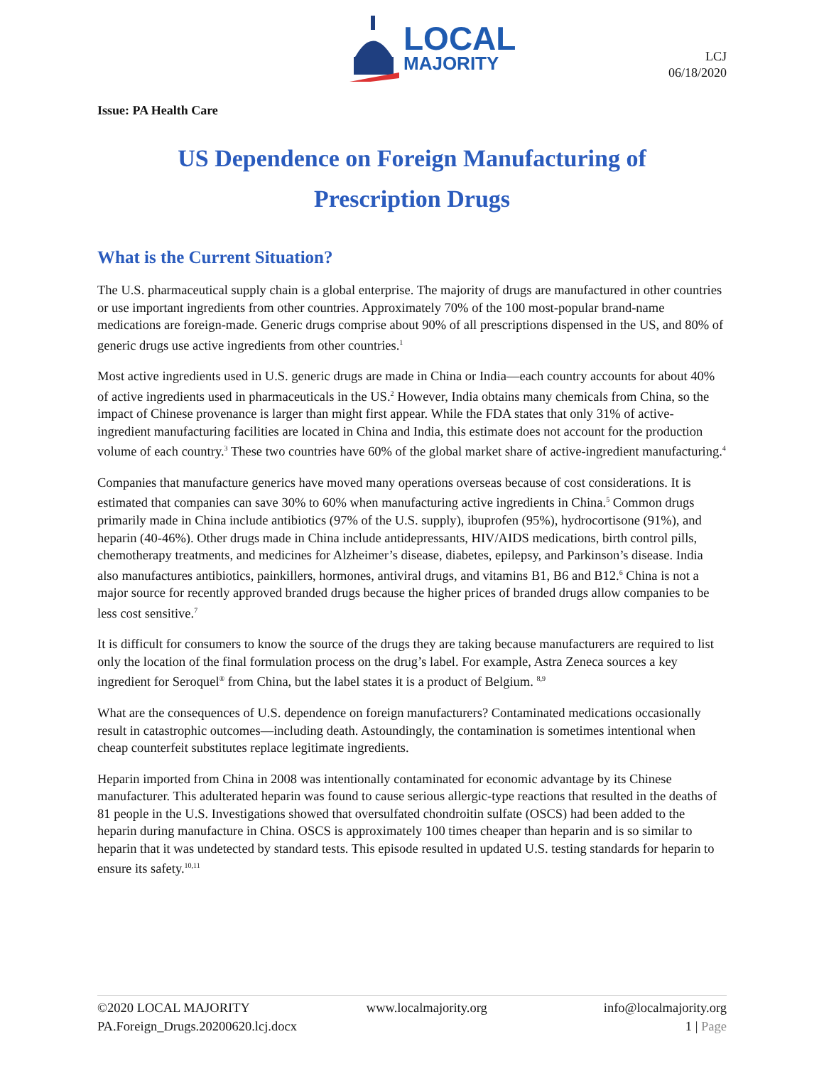LOCAL
MAJORITY
LCJ
06/18/2020
Issue: PA Health Care
US Dependence on Foreign Manufacturing of
Prescription Drugs
What is the Current Situation?
The U.S. pharmaceutical supply chain is a global enterprise. The majority of drugs are manufactured in other countries or use important ingredients from other countries. Approximately 70% of the 100 most-popular brand-name medications are foreign-made. Generic drugs comprise about 90% of all prescriptions dispensed in the US, and 80% of generic drugs use active ingredients from other countries.<sup>1</sup>
Most active ingredients used in U.S. generic drugs are made in China or India—each country accounts for about 40% of active ingredients used in pharmaceuticals in the US.<sup>2</sup> However, India obtains many chemicals from China, so the impact of Chinese provenance is larger than might first appear. While the FDA states that only 31% of active-ingredient manufacturing facilities are located in China and India, this estimate does not account for the production volume of each country.<sup>3</sup> These two countries have 60% of the global market share of active-ingredient manufacturing.<sup>4</sup>
Companies that manufacture generics have moved many operations overseas because of cost considerations. It is estimated that companies can save 30% to 60% when manufacturing active ingredients in China.<sup>5</sup> Common drugs primarily made in China include antibiotics (97% of the U.S. supply), ibuprofen (95%), hydrocortisone (91%), and heparin (40-46%). Other drugs made in China include antidepressants, HIV/AIDS medications, birth control pills, chemotherapy treatments, and medicines for Alzheimer’s disease, diabetes, epilepsy, and Parkinson’s disease. India also manufactures antibiotics, painkillers, hormones, antiviral drugs, and vitamins B1, B6 and B12.<sup>6</sup> China is not a major source for recently approved branded drugs because the higher prices of branded drugs allow companies to be less cost sensitive.<sup>7</sup>
It is difficult for consumers to know the source of the drugs they are taking because manufacturers are required to list only the location of the final formulation process on the drug’s label. For example, Astra Zeneca sources a key ingredient for Seroquel<sup>®</sup> from China, but the label states it is a product of Belgium. <sup>8,9</sup>
What are the consequences of U.S. dependence on foreign manufacturers? Contaminated medications occasionally result in catastrophic outcomes—including death. Astoundingly, the contamination is sometimes intentional when cheap counterfeit substitutes replace legitimate ingredients.
Heparin imported from China in 2008 was intentionally contaminated for economic advantage by its Chinese manufacturer. This adulterated heparin was found to cause serious allergic-type reactions that resulted in the deaths of 81 people in the U.S. Investigations showed that oversulfated chondroitin sulfate (OSCS) had been added to the heparin during manufacture in China. OSCS is approximately 100 times cheaper than heparin and is so similar to heparin that it was undetected by standard tests. This episode resulted in updated U.S. testing standards for heparin to ensure its safety.<sup>10,11</sup>
©2020 LOCAL MAJORITY www.localmajority.org info@localmajority.org
PA.Foreign_Drugs.20200620.lcj.docx 1 | Page